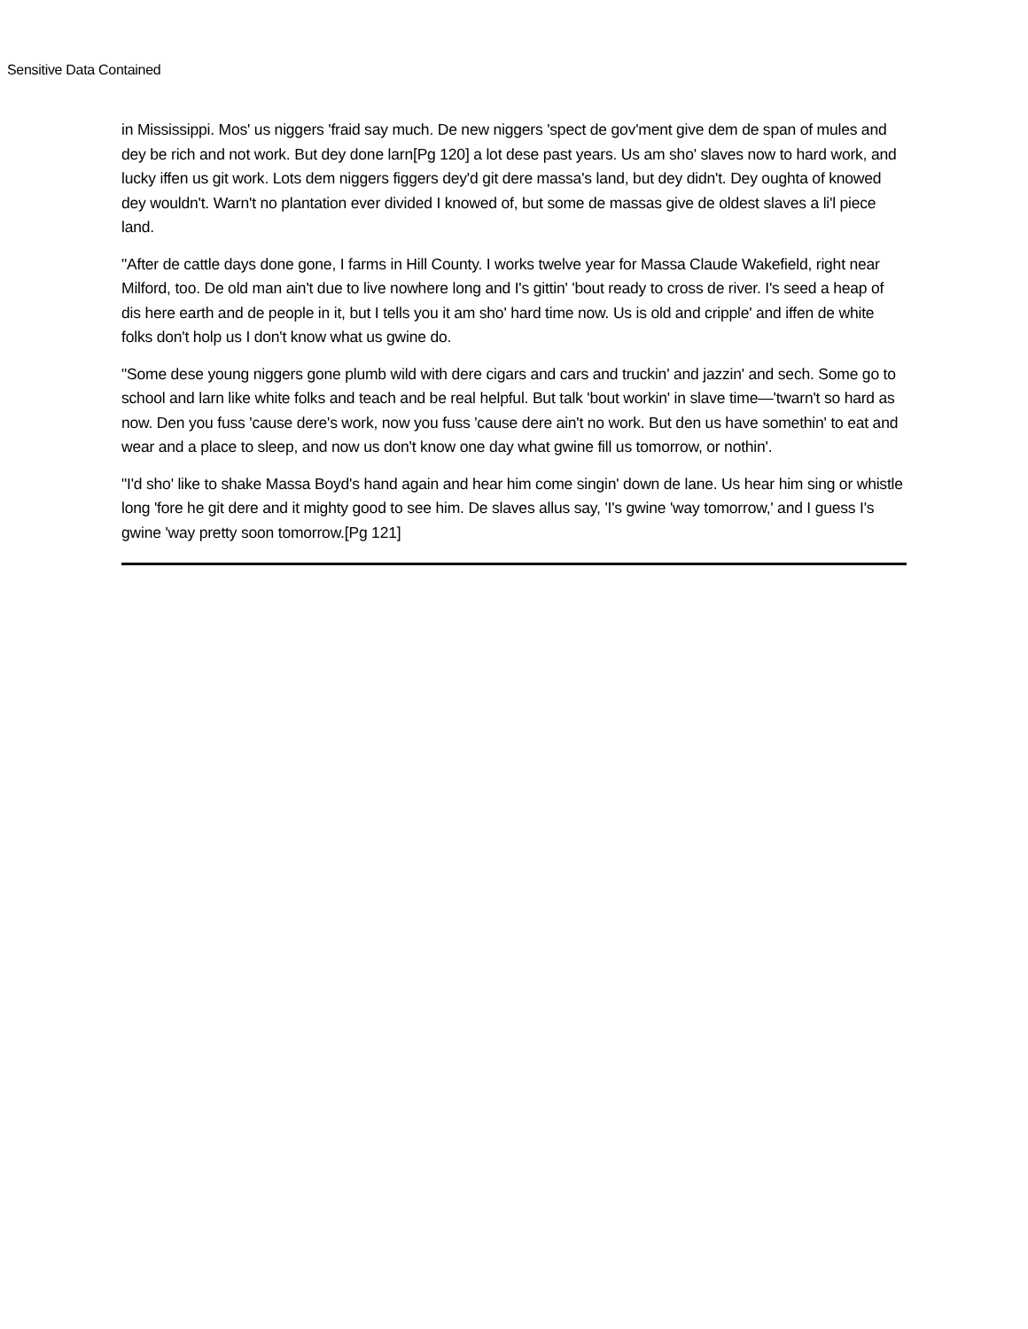Sensitive Data Contained
in Mississippi. Mos' us niggers 'fraid say much. De new niggers 'spect de gov'ment give dem de span of mules and dey be rich and not work. But dey done larn[Pg 120] a lot dese past years. Us am sho' slaves now to hard work, and lucky iffen us git work. Lots dem niggers figgers dey'd git dere massa's land, but dey didn't. Dey oughta of knowed dey wouldn't. Warn't no plantation ever divided I knowed of, but some de massas give de oldest slaves a li'l piece land.
"After de cattle days done gone, I farms in Hill County. I works twelve year for Massa Claude Wakefield, right near Milford, too. De old man ain't due to live nowhere long and I's gittin' 'bout ready to cross de river. I's seed a heap of dis here earth and de people in it, but I tells you it am sho' hard time now. Us is old and cripple' and iffen de white folks don't holp us I don't know what us gwine do.
"Some dese young niggers gone plumb wild with dere cigars and cars and truckin' and jazzin' and sech. Some go to school and larn like white folks and teach and be real helpful. But talk 'bout workin' in slave time—'twarn't so hard as now. Den you fuss 'cause dere's work, now you fuss 'cause dere ain't no work. But den us have somethin' to eat and wear and a place to sleep, and now us don't know one day what gwine fill us tomorrow, or nothin'.
"I'd sho' like to shake Massa Boyd's hand again and hear him come singin' down de lane. Us hear him sing or whistle long 'fore he git dere and it mighty good to see him. De slaves allus say, 'I's gwine 'way tomorrow,' and I guess I's gwine 'way pretty soon tomorrow.[Pg 121]